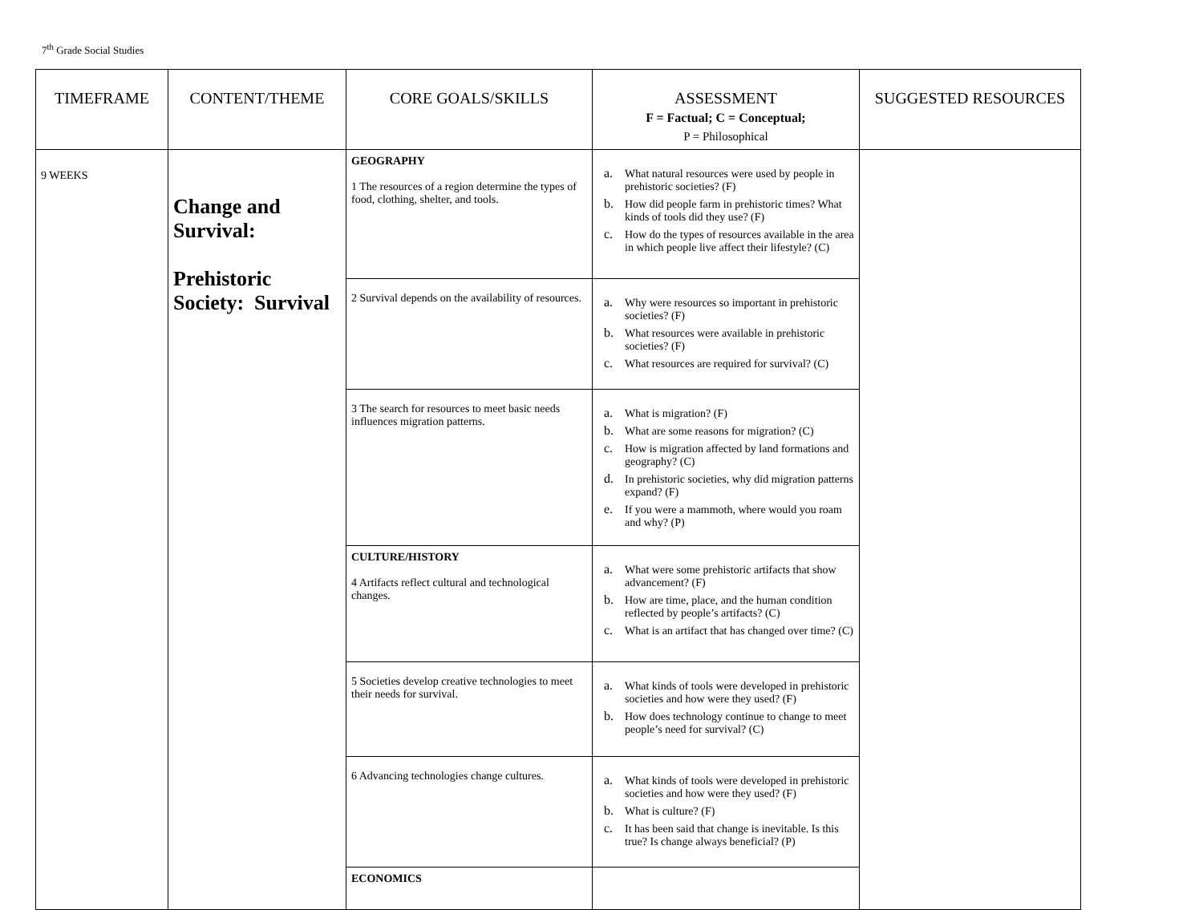7<sup>th</sup> Grade Social Studies
| TIMEFRAME | CONTENT/THEME | CORE GOALS/SKILLS | ASSESSMENT F = Factual; C = Conceptual; P = Philosophical | SUGGESTED RESOURCES |
| --- | --- | --- | --- | --- |
| 9 WEEKS | Change and Survival: Prehistoric Society: Survival | GEOGRAPHY 1 The resources of a region determine the types of food, clothing, shelter, and tools. | a. What natural resources were used by people in prehistoric societies? (F) b. How did people farm in prehistoric times? What kinds of tools did they use? (F) c. How do the types of resources available in the area in which people live affect their lifestyle? (C) | |
| | | 2 Survival depends on the availability of resources. | a. Why were resources so important in prehistoric societies? (F) b. What resources were available in prehistoric societies? (F) c. What resources are required for survival? (C) | |
| | | 3 The search for resources to meet basic needs influences migration patterns. | a. What is migration? (F) b. What are some reasons for migration? (C) c. How is migration affected by land formations and geography? (C) d. In prehistoric societies, why did migration patterns expand? (F) e. If you were a mammoth, where would you roam and why? (P) | |
| | | CULTURE/HISTORY 4 Artifacts reflect cultural and technological changes. | a. What were some prehistoric artifacts that show advancement? (F) b. How are time, place, and the human condition reflected by people’s artifacts? (C) c. What is an artifact that has changed over time? (C) | |
| | | 5 Societies develop creative technologies to meet their needs for survival. | a. What kinds of tools were developed in prehistoric societies and how were they used? (F) b. How does technology continue to change to meet people’s need for survival? (C) | |
| | | 6 Advancing technologies change cultures. | a. What kinds of tools were developed in prehistoric societies and how were they used? (F) b. What is culture? (F) c. It has been said that change is inevitable. Is this true? Is change always beneficial? (P) | |
| | | ECONOMICS | | |